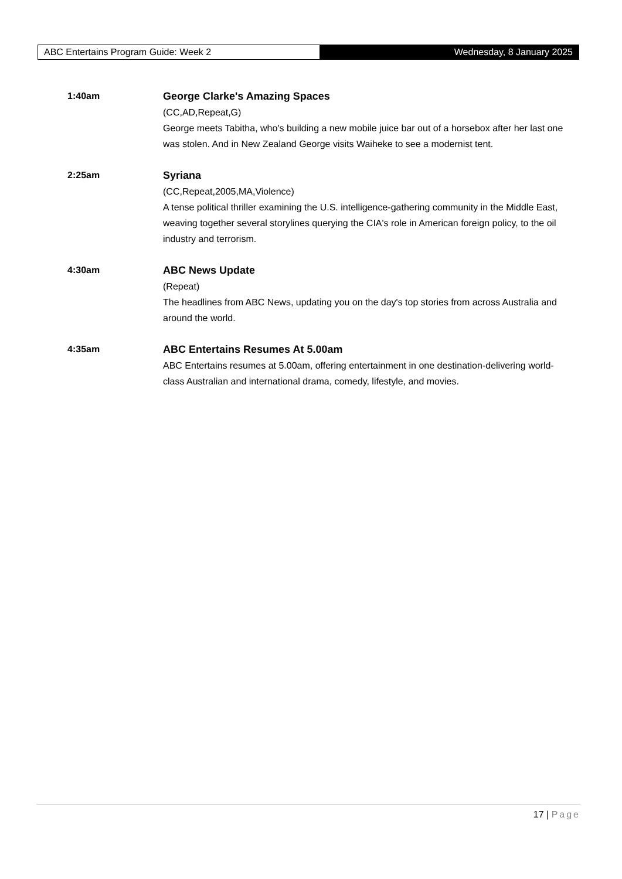ABC Entertains Program Guide: Week 2 Wednesday, 8 January 2025
1:40am
George Clarke's Amazing Spaces
(CC,AD,Repeat,G)
George meets Tabitha, who's building a new mobile juice bar out of a horsebox after her last one was stolen. And in New Zealand George visits Waiheke to see a modernist tent.
2:25am
Syriana
(CC,Repeat,2005,MA,Violence)
A tense political thriller examining the U.S. intelligence-gathering community in the Middle East, weaving together several storylines querying the CIA's role in American foreign policy, to the oil industry and terrorism.
4:30am
ABC News Update
(Repeat)
The headlines from ABC News, updating you on the day's top stories from across Australia and around the world.
4:35am
ABC Entertains Resumes At 5.00am
ABC Entertains resumes at 5.00am, offering entertainment in one destination-delivering world-class Australian and international drama, comedy, lifestyle, and movies.
17 | Page